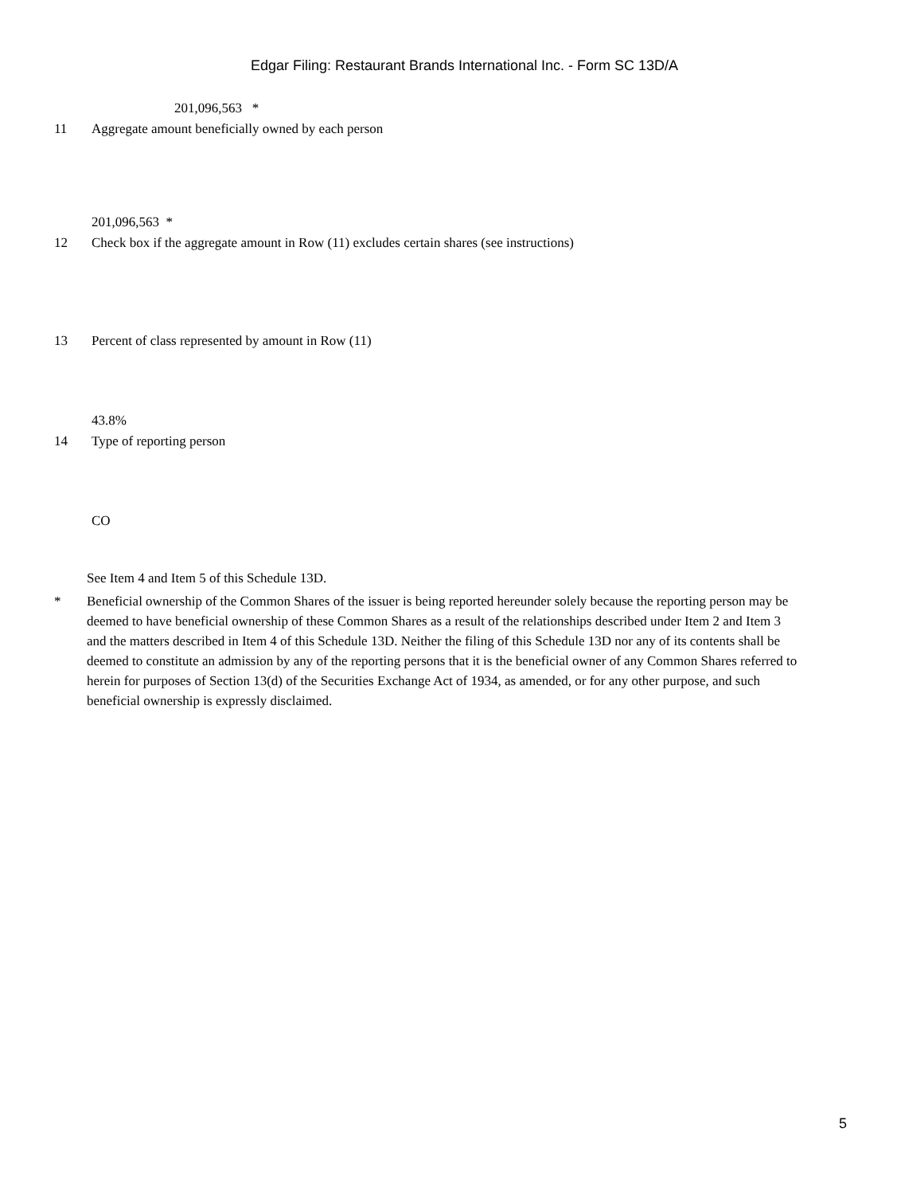Edgar Filing: Restaurant Brands International Inc. - Form SC 13D/A
201,096,563 *
11 Aggregate amount beneficially owned by each person
201,096,563 *
12 Check box if the aggregate amount in Row (11) excludes certain shares (see instructions)
13 Percent of class represented by amount in Row (11)
43.8%
14 Type of reporting person
CO
See Item 4 and Item 5 of this Schedule 13D.
* Beneficial ownership of the Common Shares of the issuer is being reported hereunder solely because the reporting person may be deemed to have beneficial ownership of these Common Shares as a result of the relationships described under Item 2 and Item 3 and the matters described in Item 4 of this Schedule 13D. Neither the filing of this Schedule 13D nor any of its contents shall be deemed to constitute an admission by any of the reporting persons that it is the beneficial owner of any Common Shares referred to herein for purposes of Section 13(d) of the Securities Exchange Act of 1934, as amended, or for any other purpose, and such beneficial ownership is expressly disclaimed.
5